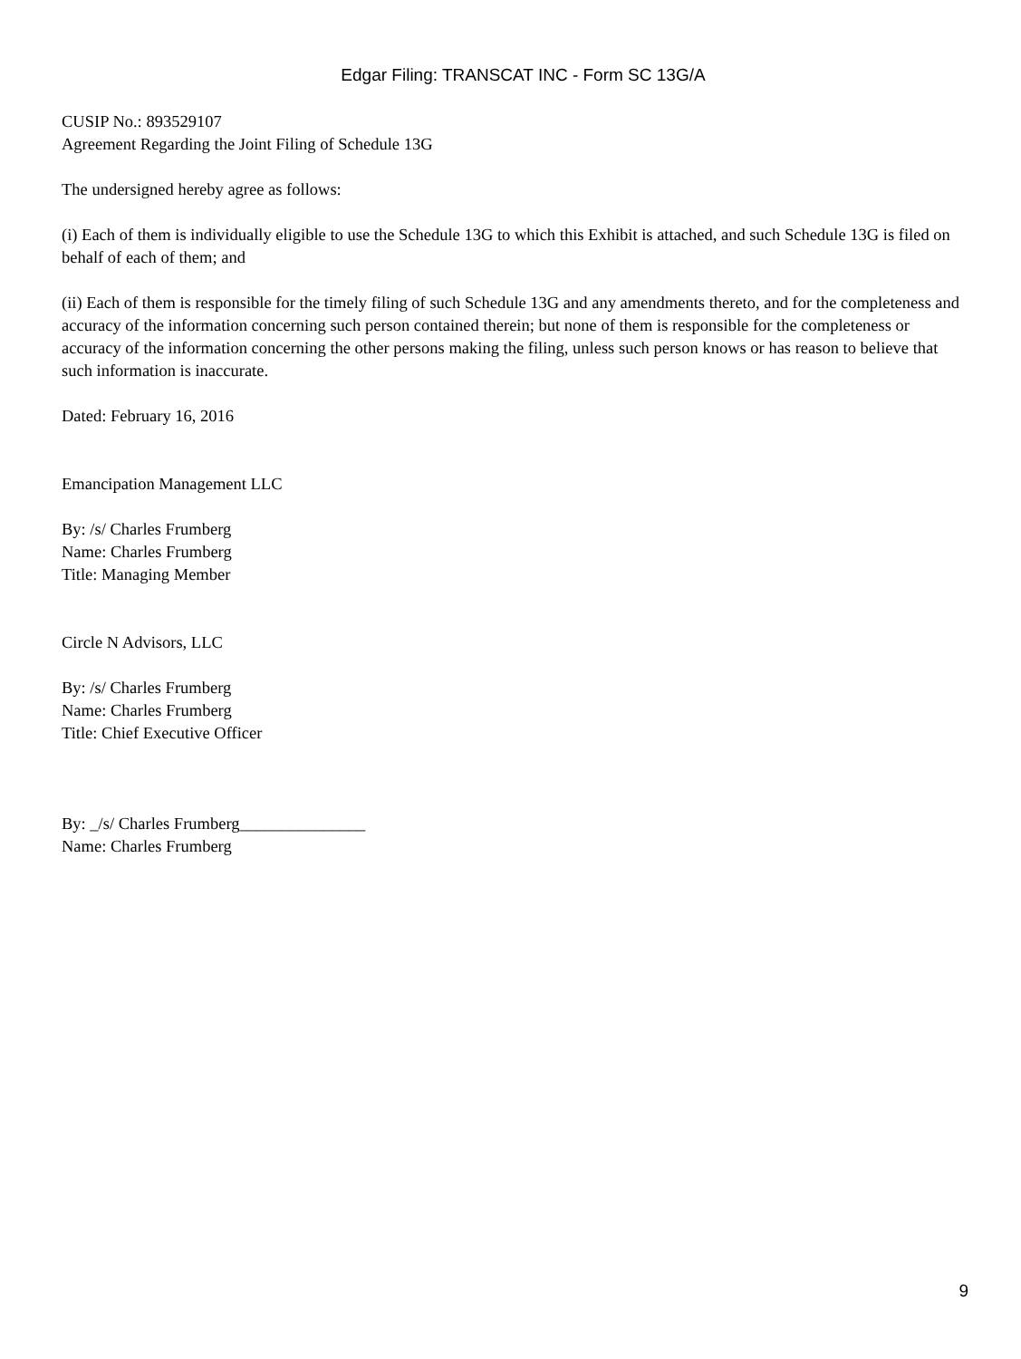Edgar Filing: TRANSCAT INC - Form SC 13G/A
CUSIP No.: 893529107
Agreement Regarding the Joint Filing of Schedule 13G
The undersigned hereby agree as follows:
(i) Each of them is individually eligible to use the Schedule 13G to which this Exhibit is attached, and such Schedule 13G is filed on behalf of each of them; and
(ii) Each of them is responsible for the timely filing of such Schedule 13G and any amendments thereto, and for the completeness and accuracy of the information concerning such person contained therein; but none of them is responsible for the completeness or accuracy of the information concerning the other persons making the filing, unless such person knows or has reason to believe that such information is inaccurate.
Dated: February 16, 2016
Emancipation Management LLC
By: /s/ Charles Frumberg
Name: Charles Frumberg
Title: Managing Member
Circle N Advisors, LLC
By: /s/ Charles Frumberg
Name: Charles Frumberg
Title: Chief Executive Officer
By: _/s/ Charles Frumberg_______________
Name: Charles Frumberg
9